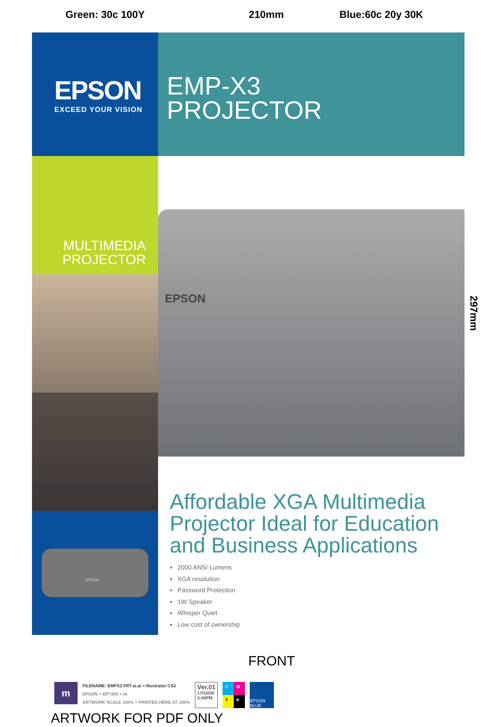Green: 30c 100Y 210mm Blue:60c 20y 30K
EPSON
EXCEED YOUR VISION
EMP-X3
PROJECTOR
MULTIMEDIA
PROJECTOR
EPSON
EPSON
Affordable XGA Multimedia Projector Ideal for Education and Business Applications
2000 ANSI Lumens
XGA resolution
Password Protection
1W Speaker
Whisper Quiet
Low cost of ownership
297mm
FRONT
m
FILENAME: EMPX3 FRT.ai.ai > Illustrator CS2
EPSON > EP7300 > IA
ARTWORK SCALE 100% > PRINTED HERE AT 100%
Ver.01
17/10/05
3:40PM
C M Y K
EPSON BLUE
ARTWORK FOR PDF ONLY